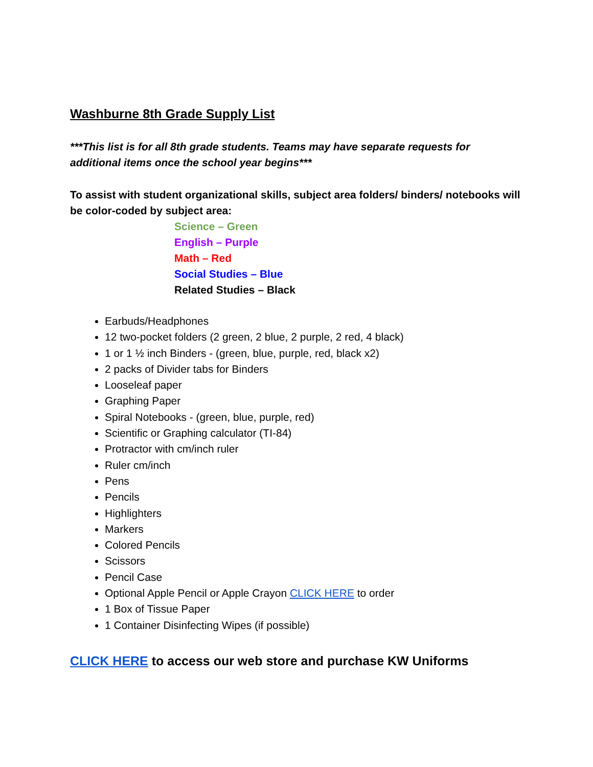Washburne 8th Grade Supply List
***This list is for all 8th grade students. Teams may have separate requests for additional items once the school year begins***
To assist with student organizational skills, subject area folders/ binders/ notebooks will be color-coded by subject area:
Science – Green
English – Purple
Math – Red
Social Studies – Blue
Related Studies – Black
Earbuds/Headphones
12 two-pocket folders (2 green, 2 blue, 2 purple, 2 red, 4 black)
1 or 1 ½ inch Binders - (green, blue, purple, red, black x2)
2 packs of Divider tabs for Binders
Looseleaf paper
Graphing Paper
Spiral Notebooks - (green, blue, purple, red)
Scientific or Graphing calculator (TI-84)
Protractor with cm/inch ruler
Ruler cm/inch
Pens
Pencils
Highlighters
Markers
Colored Pencils
Scissors
Pencil Case
Optional Apple Pencil or Apple Crayon CLICK HERE to order
1 Box of Tissue Paper
1 Container Disinfecting Wipes (if possible)
CLICK HERE to access our web store and purchase KW Uniforms